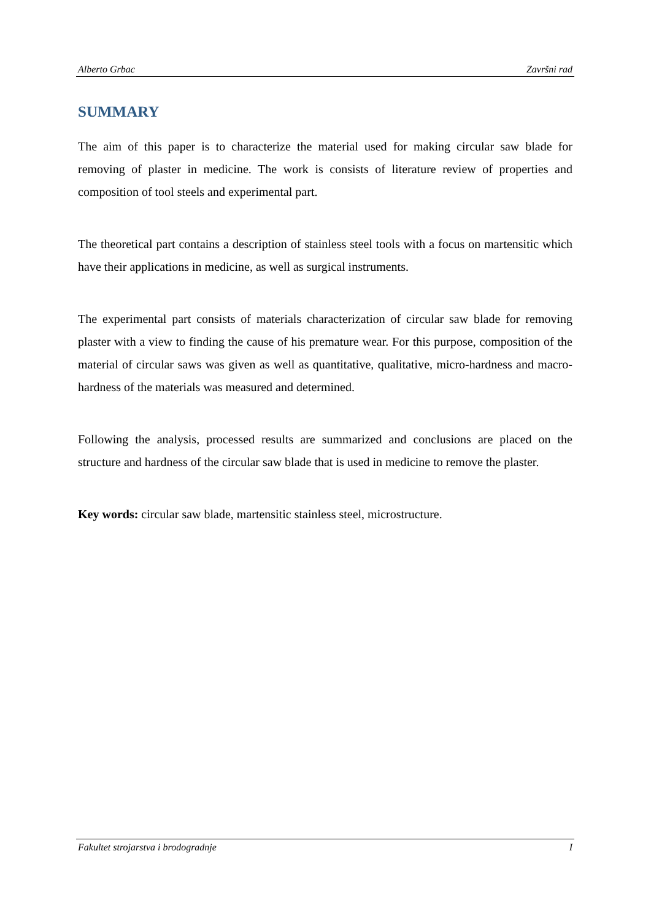Alberto Grbac Završni rad
SUMMARY
The aim of this paper is to characterize the material used for making circular saw blade for removing of plaster in medicine. The work is consists of literature review of properties and composition of tool steels and experimental part.
The theoretical part contains a description of stainless steel tools with a focus on martensitic which have their applications in medicine, as well as surgical instruments.
The experimental part consists of materials characterization of circular saw blade for removing plaster with a view to finding the cause of his premature wear. For this purpose, composition of the material of circular saws was given as well as quantitative, qualitative, micro-hardness and macro-hardness of the materials was measured and determined.
Following the analysis, processed results are summarized and conclusions are placed on the structure and hardness of the circular saw blade that is used in medicine to remove the plaster.
Key words: circular saw blade, martensitic stainless steel, microstructure.
Fakultet strojarstva i brodogradnje I